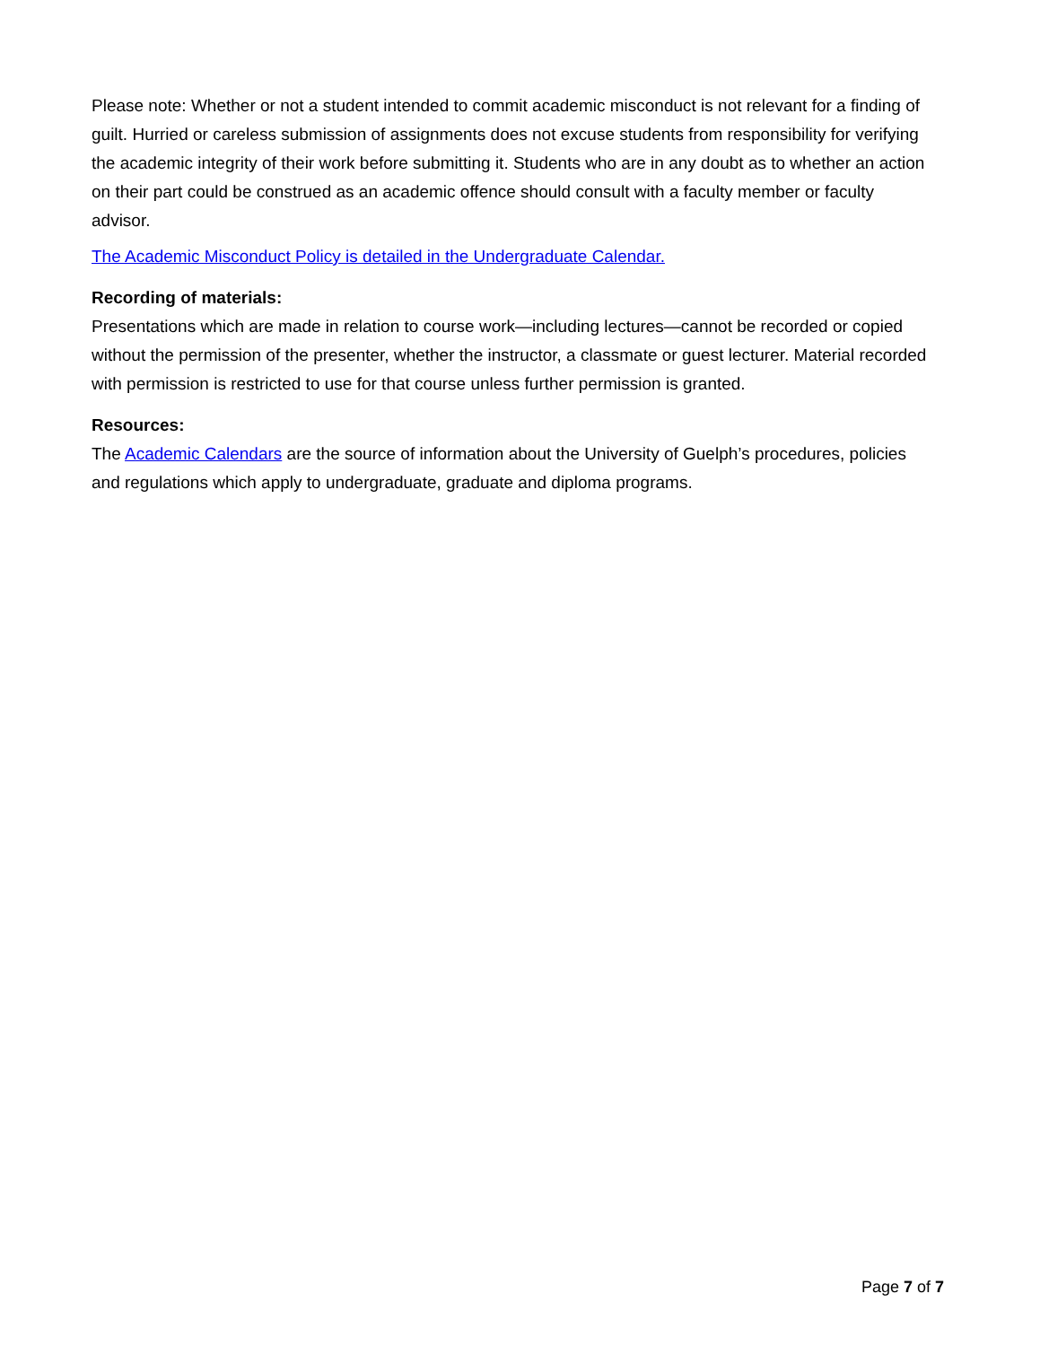Please note: Whether or not a student intended to commit academic misconduct is not relevant for a finding of guilt. Hurried or careless submission of assignments does not excuse students from responsibility for verifying the academic integrity of their work before submitting it. Students who are in any doubt as to whether an action on their part could be construed as an academic offence should consult with a faculty member or faculty advisor.
The Academic Misconduct Policy is detailed in the Undergraduate Calendar.
Recording of materials:
Presentations which are made in relation to course work—including lectures—cannot be recorded or copied without the permission of the presenter, whether the instructor, a classmate or guest lecturer. Material recorded with permission is restricted to use for that course unless further permission is granted.
Resources:
The Academic Calendars are the source of information about the University of Guelph’s procedures, policies and regulations which apply to undergraduate, graduate and diploma programs.
Page 7 of 7